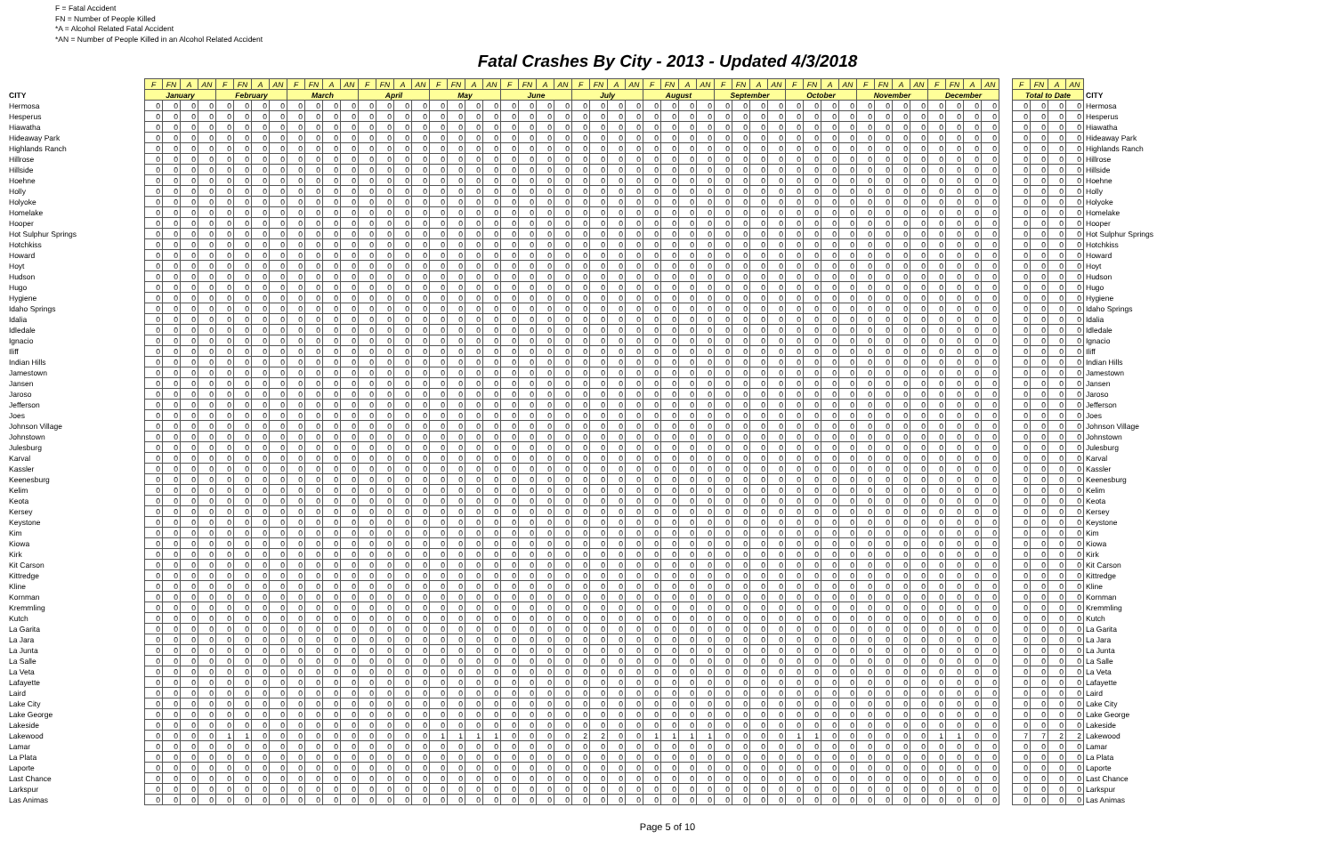F = Fatal Accident
FN = Number of People Killed
*A = Alcohol Related Fatal Accident
*AN = Number of People Killed in an Alcohol Related Accident
Fatal Crashes By City - 2013 - Updated 4/3/2018
| | F | FN | A | AN | F | FN | A | AN | F | FN | A | AN | F | FN | A | AN | F | FN | A | AN | F | FN | A | AN | F | FN | A | AN | F | FN | A | AN | F | FN | A | AN | F | FN | A | AN | F | FN | A | AN | F | FN | A | AN | | F | FN | A | AN | |
| --- | --- | --- | --- | --- | --- | --- | --- | --- | --- | --- | --- | --- | --- | --- | --- | --- | --- | --- | --- | --- | --- | --- | --- | --- | --- | --- | --- | --- | --- | --- | --- | --- | --- | --- | --- | --- | --- | --- | --- | --- | --- | --- | --- | --- | --- | --- | --- | --- | --- | --- | --- | --- | --- | --- |
| CITY | January | | | | February | | | | March | | | | April | | | | May | | | | June | | | | July | | | | August | | | | September | | | | October | | | | November | | | | December | | | | | Total to Date | | | | CITY |
| Hermosa | 0 | 0 | 0 | 0 | 0 | 0 | 0 | 0 | 0 | 0 | 0 | 0 | 0 | 0 | 0 | 0 | 0 | 0 | 0 | 0 | 0 | 0 | 0 | 0 | 0 | 0 | 0 | 0 | 0 | 0 | 0 | 0 | 0 | 0 | 0 | 0 | 0 | 0 | 0 | 0 | 0 | 0 | 0 | 0 | 0 | 0 | 0 | 0 | | 0 | 0 | 0 | 0 | Hermosa |
| Hesperus | 0 | 0 | 0 | 0 | 0 | 0 | 0 | 0 | 0 | 0 | 0 | 0 | 0 | 0 | 0 | 0 | 0 | 0 | 0 | 0 | 0 | 0 | 0 | 0 | 0 | 0 | 0 | 0 | 0 | 0 | 0 | 0 | 0 | 0 | 0 | 0 | 0 | 0 | 0 | 0 | 0 | 0 | 0 | 0 | 0 | 0 | 0 | 0 | | 0 | 0 | 0 | 0 | Hesperus |
| Hiawatha | 0 | 0 | 0 | 0 | 0 | 0 | 0 | 0 | 0 | 0 | 0 | 0 | 0 | 0 | 0 | 0 | 0 | 0 | 0 | 0 | 0 | 0 | 0 | 0 | 0 | 0 | 0 | 0 | 0 | 0 | 0 | 0 | 0 | 0 | 0 | 0 | 0 | 0 | 0 | 0 | 0 | 0 | 0 | 0 | 0 | 0 | 0 | 0 | | 0 | 0 | 0 | 0 | Hiawatha |
| Hideaway Park | 0 | 0 | 0 | 0 | 0 | 0 | 0 | 0 | 0 | 0 | 0 | 0 | 0 | 0 | 0 | 0 | 0 | 0 | 0 | 0 | 0 | 0 | 0 | 0 | 0 | 0 | 0 | 0 | 0 | 0 | 0 | 0 | 0 | 0 | 0 | 0 | 0 | 0 | 0 | 0 | 0 | 0 | 0 | 0 | 0 | 0 | 0 | 0 | | 0 | 0 | 0 | 0 | Hideaway Park |
| Highlands Ranch | 0 | 0 | 0 | 0 | 0 | 0 | 0 | 0 | 0 | 0 | 0 | 0 | 0 | 0 | 0 | 0 | 0 | 0 | 0 | 0 | 0 | 0 | 0 | 0 | 0 | 0 | 0 | 0 | 0 | 0 | 0 | 0 | 0 | 0 | 0 | 0 | 0 | 0 | 0 | 0 | 0 | 0 | 0 | 0 | 0 | 0 | 0 | 0 | | 0 | 0 | 0 | 0 | Highlands Ranch |
| Hillrose | 0 | 0 | 0 | 0 | 0 | 0 | 0 | 0 | 0 | 0 | 0 | 0 | 0 | 0 | 0 | 0 | 0 | 0 | 0 | 0 | 0 | 0 | 0 | 0 | 0 | 0 | 0 | 0 | 0 | 0 | 0 | 0 | 0 | 0 | 0 | 0 | 0 | 0 | 0 | 0 | 0 | 0 | 0 | 0 | 0 | 0 | 0 | 0 | | 0 | 0 | 0 | 0 | Hillrose |
| Hillside | 0 | 0 | 0 | 0 | 0 | 0 | 0 | 0 | 0 | 0 | 0 | 0 | 0 | 0 | 0 | 0 | 0 | 0 | 0 | 0 | 0 | 0 | 0 | 0 | 0 | 0 | 0 | 0 | 0 | 0 | 0 | 0 | 0 | 0 | 0 | 0 | 0 | 0 | 0 | 0 | 0 | 0 | 0 | 0 | 0 | 0 | 0 | 0 | | 0 | 0 | 0 | 0 | Hillside |
| Hoehne | 0 | 0 | 0 | 0 | 0 | 0 | 0 | 0 | 0 | 0 | 0 | 0 | 0 | 0 | 0 | 0 | 0 | 0 | 0 | 0 | 0 | 0 | 0 | 0 | 0 | 0 | 0 | 0 | 0 | 0 | 0 | 0 | 0 | 0 | 0 | 0 | 0 | 0 | 0 | 0 | 0 | 0 | 0 | 0 | 0 | 0 | 0 | 0 | | 0 | 0 | 0 | 0 | Hoehne |
| Holly | 0 | 0 | 0 | 0 | 0 | 0 | 0 | 0 | 0 | 0 | 0 | 0 | 0 | 0 | 0 | 0 | 0 | 0 | 0 | 0 | 0 | 0 | 0 | 0 | 0 | 0 | 0 | 0 | 0 | 0 | 0 | 0 | 0 | 0 | 0 | 0 | 0 | 0 | 0 | 0 | 0 | 0 | 0 | 0 | 0 | 0 | 0 | 0 | | 0 | 0 | 0 | 0 | Holly |
| Holyoke | 0 | 0 | 0 | 0 | 0 | 0 | 0 | 0 | 0 | 0 | 0 | 0 | 0 | 0 | 0 | 0 | 0 | 0 | 0 | 0 | 0 | 0 | 0 | 0 | 0 | 0 | 0 | 0 | 0 | 0 | 0 | 0 | 0 | 0 | 0 | 0 | 0 | 0 | 0 | 0 | 0 | 0 | 0 | 0 | 0 | 0 | 0 | 0 | | 0 | 0 | 0 | 0 | Holyoke |
| Homelake | 0 | 0 | 0 | 0 | 0 | 0 | 0 | 0 | 0 | 0 | 0 | 0 | 0 | 0 | 0 | 0 | 0 | 0 | 0 | 0 | 0 | 0 | 0 | 0 | 0 | 0 | 0 | 0 | 0 | 0 | 0 | 0 | 0 | 0 | 0 | 0 | 0 | 0 | 0 | 0 | 0 | 0 | 0 | 0 | 0 | 0 | 0 | 0 | | 0 | 0 | 0 | 0 | Homelake |
| Hooper | 0 | 0 | 0 | 0 | 0 | 0 | 0 | 0 | 0 | 0 | 0 | 0 | 0 | 0 | 0 | 0 | 0 | 0 | 0 | 0 | 0 | 0 | 0 | 0 | 0 | 0 | 0 | 0 | 0 | 0 | 0 | 0 | 0 | 0 | 0 | 0 | 0 | 0 | 0 | 0 | 0 | 0 | 0 | 0 | 0 | 0 | 0 | 0 | | 0 | 0 | 0 | 0 | Hooper |
| Hot Sulphur Springs | 0 | 0 | 0 | 0 | 0 | 0 | 0 | 0 | 0 | 0 | 0 | 0 | 0 | 0 | 0 | 0 | 0 | 0 | 0 | 0 | 0 | 0 | 0 | 0 | 0 | 0 | 0 | 0 | 0 | 0 | 0 | 0 | 0 | 0 | 0 | 0 | 0 | 0 | 0 | 0 | 0 | 0 | 0 | 0 | 0 | 0 | 0 | 0 | | 0 | 0 | 0 | 0 | Hot Sulphur Springs |
| Hotchkiss | 0 | 0 | 0 | 0 | 0 | 0 | 0 | 0 | 0 | 0 | 0 | 0 | 0 | 0 | 0 | 0 | 0 | 0 | 0 | 0 | 0 | 0 | 0 | 0 | 0 | 0 | 0 | 0 | 0 | 0 | 0 | 0 | 0 | 0 | 0 | 0 | 0 | 0 | 0 | 0 | 0 | 0 | 0 | 0 | 0 | 0 | 0 | 0 | | 0 | 0 | 0 | 0 | Hotchkiss |
| Howard | 0 | 0 | 0 | 0 | 0 | 0 | 0 | 0 | 0 | 0 | 0 | 0 | 0 | 0 | 0 | 0 | 0 | 0 | 0 | 0 | 0 | 0 | 0 | 0 | 0 | 0 | 0 | 0 | 0 | 0 | 0 | 0 | 0 | 0 | 0 | 0 | 0 | 0 | 0 | 0 | 0 | 0 | 0 | 0 | 0 | 0 | 0 | 0 | | 0 | 0 | 0 | 0 | Howard |
| Hoyt | 0 | 0 | 0 | 0 | 0 | 0 | 0 | 0 | 0 | 0 | 0 | 0 | 0 | 0 | 0 | 0 | 0 | 0 | 0 | 0 | 0 | 0 | 0 | 0 | 0 | 0 | 0 | 0 | 0 | 0 | 0 | 0 | 0 | 0 | 0 | 0 | 0 | 0 | 0 | 0 | 0 | 0 | 0 | 0 | 0 | 0 | 0 | 0 | | 0 | 0 | 0 | 0 | Hoyt |
| Hudson | 0 | 0 | 0 | 0 | 0 | 0 | 0 | 0 | 0 | 0 | 0 | 0 | 0 | 0 | 0 | 0 | 0 | 0 | 0 | 0 | 0 | 0 | 0 | 0 | 0 | 0 | 0 | 0 | 0 | 0 | 0 | 0 | 0 | 0 | 0 | 0 | 0 | 0 | 0 | 0 | 0 | 0 | 0 | 0 | 0 | 0 | 0 | 0 | | 0 | 0 | 0 | 0 | Hudson |
| Hugo | 0 | 0 | 0 | 0 | 0 | 0 | 0 | 0 | 0 | 0 | 0 | 0 | 0 | 0 | 0 | 0 | 0 | 0 | 0 | 0 | 0 | 0 | 0 | 0 | 0 | 0 | 0 | 0 | 0 | 0 | 0 | 0 | 0 | 0 | 0 | 0 | 0 | 0 | 0 | 0 | 0 | 0 | 0 | 0 | 0 | 0 | 0 | 0 | | 0 | 0 | 0 | 0 | Hugo |
| Hygiene | 0 | 0 | 0 | 0 | 0 | 0 | 0 | 0 | 0 | 0 | 0 | 0 | 0 | 0 | 0 | 0 | 0 | 0 | 0 | 0 | 0 | 0 | 0 | 0 | 0 | 0 | 0 | 0 | 0 | 0 | 0 | 0 | 0 | 0 | 0 | 0 | 0 | 0 | 0 | 0 | 0 | 0 | 0 | 0 | 0 | 0 | 0 | 0 | | 0 | 0 | 0 | 0 | Hygiene |
| Idaho Springs | 0 | 0 | 0 | 0 | 0 | 0 | 0 | 0 | 0 | 0 | 0 | 0 | 0 | 0 | 0 | 0 | 0 | 0 | 0 | 0 | 0 | 0 | 0 | 0 | 0 | 0 | 0 | 0 | 0 | 0 | 0 | 0 | 0 | 0 | 0 | 0 | 0 | 0 | 0 | 0 | 0 | 0 | 0 | 0 | 0 | 0 | 0 | 0 | | 0 | 0 | 0 | 0 | Idaho Springs |
| Idalia | 0 | 0 | 0 | 0 | 0 | 0 | 0 | 0 | 0 | 0 | 0 | 0 | 0 | 0 | 0 | 0 | 0 | 0 | 0 | 0 | 0 | 0 | 0 | 0 | 0 | 0 | 0 | 0 | 0 | 0 | 0 | 0 | 0 | 0 | 0 | 0 | 0 | 0 | 0 | 0 | 0 | 0 | 0 | 0 | 0 | 0 | 0 | 0 | | 0 | 0 | 0 | 0 | Idalia |
| Idledale | 0 | 0 | 0 | 0 | 0 | 0 | 0 | 0 | 0 | 0 | 0 | 0 | 0 | 0 | 0 | 0 | 0 | 0 | 0 | 0 | 0 | 0 | 0 | 0 | 0 | 0 | 0 | 0 | 0 | 0 | 0 | 0 | 0 | 0 | 0 | 0 | 0 | 0 | 0 | 0 | 0 | 0 | 0 | 0 | 0 | 0 | 0 | 0 | | 0 | 0 | 0 | 0 | Idledale |
| Ignacio | 0 | 0 | 0 | 0 | 0 | 0 | 0 | 0 | 0 | 0 | 0 | 0 | 0 | 0 | 0 | 0 | 0 | 0 | 0 | 0 | 0 | 0 | 0 | 0 | 0 | 0 | 0 | 0 | 0 | 0 | 0 | 0 | 0 | 0 | 0 | 0 | 0 | 0 | 0 | 0 | 0 | 0 | 0 | 0 | 0 | 0 | 0 | 0 | | 0 | 0 | 0 | 0 | Ignacio |
| Iliff | 0 | 0 | 0 | 0 | 0 | 0 | 0 | 0 | 0 | 0 | 0 | 0 | 0 | 0 | 0 | 0 | 0 | 0 | 0 | 0 | 0 | 0 | 0 | 0 | 0 | 0 | 0 | 0 | 0 | 0 | 0 | 0 | 0 | 0 | 0 | 0 | 0 | 0 | 0 | 0 | 0 | 0 | 0 | 0 | 0 | 0 | 0 | 0 | | 0 | 0 | 0 | 0 | Iliff |
| Indian Hills | 0 | 0 | 0 | 0 | 0 | 0 | 0 | 0 | 0 | 0 | 0 | 0 | 0 | 0 | 0 | 0 | 0 | 0 | 0 | 0 | 0 | 0 | 0 | 0 | 0 | 0 | 0 | 0 | 0 | 0 | 0 | 0 | 0 | 0 | 0 | 0 | 0 | 0 | 0 | 0 | 0 | 0 | 0 | 0 | 0 | 0 | 0 | 0 | | 0 | 0 | 0 | 0 | Indian Hills |
| Jamestown | 0 | 0 | 0 | 0 | 0 | 0 | 0 | 0 | 0 | 0 | 0 | 0 | 0 | 0 | 0 | 0 | 0 | 0 | 0 | 0 | 0 | 0 | 0 | 0 | 0 | 0 | 0 | 0 | 0 | 0 | 0 | 0 | 0 | 0 | 0 | 0 | 0 | 0 | 0 | 0 | 0 | 0 | 0 | 0 | 0 | 0 | 0 | 0 | | 0 | 0 | 0 | 0 | Jamestown |
| Jansen | 0 | 0 | 0 | 0 | 0 | 0 | 0 | 0 | 0 | 0 | 0 | 0 | 0 | 0 | 0 | 0 | 0 | 0 | 0 | 0 | 0 | 0 | 0 | 0 | 0 | 0 | 0 | 0 | 0 | 0 | 0 | 0 | 0 | 0 | 0 | 0 | 0 | 0 | 0 | 0 | 0 | 0 | 0 | 0 | 0 | 0 | 0 | 0 | | 0 | 0 | 0 | 0 | Jansen |
| Jaroso | 0 | 0 | 0 | 0 | 0 | 0 | 0 | 0 | 0 | 0 | 0 | 0 | 0 | 0 | 0 | 0 | 0 | 0 | 0 | 0 | 0 | 0 | 0 | 0 | 0 | 0 | 0 | 0 | 0 | 0 | 0 | 0 | 0 | 0 | 0 | 0 | 0 | 0 | 0 | 0 | 0 | 0 | 0 | 0 | 0 | 0 | 0 | 0 | | 0 | 0 | 0 | 0 | Jaroso |
| Jefferson | 0 | 0 | 0 | 0 | 0 | 0 | 0 | 0 | 0 | 0 | 0 | 0 | 0 | 0 | 0 | 0 | 0 | 0 | 0 | 0 | 0 | 0 | 0 | 0 | 0 | 0 | 0 | 0 | 0 | 0 | 0 | 0 | 0 | 0 | 0 | 0 | 0 | 0 | 0 | 0 | 0 | 0 | 0 | 0 | 0 | 0 | 0 | 0 | | 0 | 0 | 0 | 0 | Jefferson |
| Joes | 0 | 0 | 0 | 0 | 0 | 0 | 0 | 0 | 0 | 0 | 0 | 0 | 0 | 0 | 0 | 0 | 0 | 0 | 0 | 0 | 0 | 0 | 0 | 0 | 0 | 0 | 0 | 0 | 0 | 0 | 0 | 0 | 0 | 0 | 0 | 0 | 0 | 0 | 0 | 0 | 0 | 0 | 0 | 0 | 0 | 0 | 0 | 0 | | 0 | 0 | 0 | 0 | Joes |
| Johnson Village | 0 | 0 | 0 | 0 | 0 | 0 | 0 | 0 | 0 | 0 | 0 | 0 | 0 | 0 | 0 | 0 | 0 | 0 | 0 | 0 | 0 | 0 | 0 | 0 | 0 | 0 | 0 | 0 | 0 | 0 | 0 | 0 | 0 | 0 | 0 | 0 | 0 | 0 | 0 | 0 | 0 | 0 | 0 | 0 | 0 | 0 | 0 | 0 | | 0 | 0 | 0 | 0 | Johnson Village |
| Johnstown | 0 | 0 | 0 | 0 | 0 | 0 | 0 | 0 | 0 | 0 | 0 | 0 | 0 | 0 | 0 | 0 | 0 | 0 | 0 | 0 | 0 | 0 | 0 | 0 | 0 | 0 | 0 | 0 | 0 | 0 | 0 | 0 | 0 | 0 | 0 | 0 | 0 | 0 | 0 | 0 | 0 | 0 | 0 | 0 | 0 | 0 | 0 | 0 | | 0 | 0 | 0 | 0 | Johnstown |
| Julesburg | 0 | 0 | 0 | 0 | 0 | 0 | 0 | 0 | 0 | 0 | 0 | 0 | 0 | 0 | 0 | 0 | 0 | 0 | 0 | 0 | 0 | 0 | 0 | 0 | 0 | 0 | 0 | 0 | 0 | 0 | 0 | 0 | 0 | 0 | 0 | 0 | 0 | 0 | 0 | 0 | 0 | 0 | 0 | 0 | 0 | 0 | 0 | 0 | | 0 | 0 | 0 | 0 | Julesburg |
| Karval | 0 | 0 | 0 | 0 | 0 | 0 | 0 | 0 | 0 | 0 | 0 | 0 | 0 | 0 | 0 | 0 | 0 | 0 | 0 | 0 | 0 | 0 | 0 | 0 | 0 | 0 | 0 | 0 | 0 | 0 | 0 | 0 | 0 | 0 | 0 | 0 | 0 | 0 | 0 | 0 | 0 | 0 | 0 | 0 | 0 | 0 | 0 | 0 | | 0 | 0 | 0 | 0 | Karval |
| Kassler | 0 | 0 | 0 | 0 | 0 | 0 | 0 | 0 | 0 | 0 | 0 | 0 | 0 | 0 | 0 | 0 | 0 | 0 | 0 | 0 | 0 | 0 | 0 | 0 | 0 | 0 | 0 | 0 | 0 | 0 | 0 | 0 | 0 | 0 | 0 | 0 | 0 | 0 | 0 | 0 | 0 | 0 | 0 | 0 | 0 | 0 | 0 | 0 | | 0 | 0 | 0 | 0 | Kassler |
| Keenesburg | 0 | 0 | 0 | 0 | 0 | 0 | 0 | 0 | 0 | 0 | 0 | 0 | 0 | 0 | 0 | 0 | 0 | 0 | 0 | 0 | 0 | 0 | 0 | 0 | 0 | 0 | 0 | 0 | 0 | 0 | 0 | 0 | 0 | 0 | 0 | 0 | 0 | 0 | 0 | 0 | 0 | 0 | 0 | 0 | 0 | 0 | 0 | 0 | | 0 | 0 | 0 | 0 | Keenesburg |
| Kelim | 0 | 0 | 0 | 0 | 0 | 0 | 0 | 0 | 0 | 0 | 0 | 0 | 0 | 0 | 0 | 0 | 0 | 0 | 0 | 0 | 0 | 0 | 0 | 0 | 0 | 0 | 0 | 0 | 0 | 0 | 0 | 0 | 0 | 0 | 0 | 0 | 0 | 0 | 0 | 0 | 0 | 0 | 0 | 0 | 0 | 0 | 0 | 0 | | 0 | 0 | 0 | 0 | Kelim |
| Keota | 0 | 0 | 0 | 0 | 0 | 0 | 0 | 0 | 0 | 0 | 0 | 0 | 0 | 0 | 0 | 0 | 0 | 0 | 0 | 0 | 0 | 0 | 0 | 0 | 0 | 0 | 0 | 0 | 0 | 0 | 0 | 0 | 0 | 0 | 0 | 0 | 0 | 0 | 0 | 0 | 0 | 0 | 0 | 0 | 0 | 0 | 0 | 0 | | 0 | 0 | 0 | 0 | Keota |
| Kersey | 0 | 0 | 0 | 0 | 0 | 0 | 0 | 0 | 0 | 0 | 0 | 0 | 0 | 0 | 0 | 0 | 0 | 0 | 0 | 0 | 0 | 0 | 0 | 0 | 0 | 0 | 0 | 0 | 0 | 0 | 0 | 0 | 0 | 0 | 0 | 0 | 0 | 0 | 0 | 0 | 0 | 0 | 0 | 0 | 0 | 0 | 0 | 0 | | 0 | 0 | 0 | 0 | Kersey |
| Keystone | 0 | 0 | 0 | 0 | 0 | 0 | 0 | 0 | 0 | 0 | 0 | 0 | 0 | 0 | 0 | 0 | 0 | 0 | 0 | 0 | 0 | 0 | 0 | 0 | 0 | 0 | 0 | 0 | 0 | 0 | 0 | 0 | 0 | 0 | 0 | 0 | 0 | 0 | 0 | 0 | 0 | 0 | 0 | 0 | 0 | 0 | 0 | 0 | | 0 | 0 | 0 | 0 | Keystone |
| Kim | 0 | 0 | 0 | 0 | 0 | 0 | 0 | 0 | 0 | 0 | 0 | 0 | 0 | 0 | 0 | 0 | 0 | 0 | 0 | 0 | 0 | 0 | 0 | 0 | 0 | 0 | 0 | 0 | 0 | 0 | 0 | 0 | 0 | 0 | 0 | 0 | 0 | 0 | 0 | 0 | 0 | 0 | 0 | 0 | 0 | 0 | 0 | 0 | | 0 | 0 | 0 | 0 | Kim |
| Kiowa | 0 | 0 | 0 | 0 | 0 | 0 | 0 | 0 | 0 | 0 | 0 | 0 | 0 | 0 | 0 | 0 | 0 | 0 | 0 | 0 | 0 | 0 | 0 | 0 | 0 | 0 | 0 | 0 | 0 | 0 | 0 | 0 | 0 | 0 | 0 | 0 | 0 | 0 | 0 | 0 | 0 | 0 | 0 | 0 | 0 | 0 | 0 | 0 | | 0 | 0 | 0 | 0 | Kiowa |
| Kirk | 0 | 0 | 0 | 0 | 0 | 0 | 0 | 0 | 0 | 0 | 0 | 0 | 0 | 0 | 0 | 0 | 0 | 0 | 0 | 0 | 0 | 0 | 0 | 0 | 0 | 0 | 0 | 0 | 0 | 0 | 0 | 0 | 0 | 0 | 0 | 0 | 0 | 0 | 0 | 0 | 0 | 0 | 0 | 0 | 0 | 0 | 0 | 0 | | 0 | 0 | 0 | 0 | Kirk |
| Kit Carson | 0 | 0 | 0 | 0 | 0 | 0 | 0 | 0 | 0 | 0 | 0 | 0 | 0 | 0 | 0 | 0 | 0 | 0 | 0 | 0 | 0 | 0 | 0 | 0 | 0 | 0 | 0 | 0 | 0 | 0 | 0 | 0 | 0 | 0 | 0 | 0 | 0 | 0 | 0 | 0 | 0 | 0 | 0 | 0 | 0 | 0 | 0 | 0 | | 0 | 0 | 0 | 0 | Kit Carson |
| Kittredge | 0 | 0 | 0 | 0 | 0 | 0 | 0 | 0 | 0 | 0 | 0 | 0 | 0 | 0 | 0 | 0 | 0 | 0 | 0 | 0 | 0 | 0 | 0 | 0 | 0 | 0 | 0 | 0 | 0 | 0 | 0 | 0 | 0 | 0 | 0 | 0 | 0 | 0 | 0 | 0 | 0 | 0 | 0 | 0 | 0 | 0 | 0 | 0 | | 0 | 0 | 0 | 0 | Kittredge |
| Kline | 0 | 0 | 0 | 0 | 0 | 0 | 0 | 0 | 0 | 0 | 0 | 0 | 0 | 0 | 0 | 0 | 0 | 0 | 0 | 0 | 0 | 0 | 0 | 0 | 0 | 0 | 0 | 0 | 0 | 0 | 0 | 0 | 0 | 0 | 0 | 0 | 0 | 0 | 0 | 0 | 0 | 0 | 0 | 0 | 0 | 0 | 0 | 0 | | 0 | 0 | 0 | 0 | Kline |
| Kornman | 0 | 0 | 0 | 0 | 0 | 0 | 0 | 0 | 0 | 0 | 0 | 0 | 0 | 0 | 0 | 0 | 0 | 0 | 0 | 0 | 0 | 0 | 0 | 0 | 0 | 0 | 0 | 0 | 0 | 0 | 0 | 0 | 0 | 0 | 0 | 0 | 0 | 0 | 0 | 0 | 0 | 0 | 0 | 0 | 0 | 0 | 0 | 0 | | 0 | 0 | 0 | 0 | Kornman |
| Kremmling | 0 | 0 | 0 | 0 | 0 | 0 | 0 | 0 | 0 | 0 | 0 | 0 | 0 | 0 | 0 | 0 | 0 | 0 | 0 | 0 | 0 | 0 | 0 | 0 | 0 | 0 | 0 | 0 | 0 | 0 | 0 | 0 | 0 | 0 | 0 | 0 | 0 | 0 | 0 | 0 | 0 | 0 | 0 | 0 | 0 | 0 | 0 | 0 | | 0 | 0 | 0 | 0 | Kremmling |
| Kutch | 0 | 0 | 0 | 0 | 0 | 0 | 0 | 0 | 0 | 0 | 0 | 0 | 0 | 0 | 0 | 0 | 0 | 0 | 0 | 0 | 0 | 0 | 0 | 0 | 0 | 0 | 0 | 0 | 0 | 0 | 0 | 0 | 0 | 0 | 0 | 0 | 0 | 0 | 0 | 0 | 0 | 0 | 0 | 0 | 0 | 0 | 0 | 0 | | 0 | 0 | 0 | 0 | Kutch |
| La Garita | 0 | 0 | 0 | 0 | 0 | 0 | 0 | 0 | 0 | 0 | 0 | 0 | 0 | 0 | 0 | 0 | 0 | 0 | 0 | 0 | 0 | 0 | 0 | 0 | 0 | 0 | 0 | 0 | 0 | 0 | 0 | 0 | 0 | 0 | 0 | 0 | 0 | 0 | 0 | 0 | 0 | 0 | 0 | 0 | 0 | 0 | 0 | 0 | | 0 | 0 | 0 | 0 | La Garita |
| La Jara | 0 | 0 | 0 | 0 | 0 | 0 | 0 | 0 | 0 | 0 | 0 | 0 | 0 | 0 | 0 | 0 | 0 | 0 | 0 | 0 | 0 | 0 | 0 | 0 | 0 | 0 | 0 | 0 | 0 | 0 | 0 | 0 | 0 | 0 | 0 | 0 | 0 | 0 | 0 | 0 | 0 | 0 | 0 | 0 | 0 | 0 | 0 | 0 | | 0 | 0 | 0 | 0 | La Jara |
| La Junta | 0 | 0 | 0 | 0 | 0 | 0 | 0 | 0 | 0 | 0 | 0 | 0 | 0 | 0 | 0 | 0 | 0 | 0 | 0 | 0 | 0 | 0 | 0 | 0 | 0 | 0 | 0 | 0 | 0 | 0 | 0 | 0 | 0 | 0 | 0 | 0 | 0 | 0 | 0 | 0 | 0 | 0 | 0 | 0 | 0 | 0 | 0 | 0 | | 0 | 0 | 0 | 0 | La Junta |
| La Salle | 0 | 0 | 0 | 0 | 0 | 0 | 0 | 0 | 0 | 0 | 0 | 0 | 0 | 0 | 0 | 0 | 0 | 0 | 0 | 0 | 0 | 0 | 0 | 0 | 0 | 0 | 0 | 0 | 0 | 0 | 0 | 0 | 0 | 0 | 0 | 0 | 0 | 0 | 0 | 0 | 0 | 0 | 0 | 0 | 0 | 0 | 0 | 0 | | 0 | 0 | 0 | 0 | La Salle |
| La Veta | 0 | 0 | 0 | 0 | 0 | 0 | 0 | 0 | 0 | 0 | 0 | 0 | 0 | 0 | 0 | 0 | 0 | 0 | 0 | 0 | 0 | 0 | 0 | 0 | 0 | 0 | 0 | 0 | 0 | 0 | 0 | 0 | 0 | 0 | 0 | 0 | 0 | 0 | 0 | 0 | 0 | 0 | 0 | 0 | 0 | 0 | 0 | 0 | | 0 | 0 | 0 | 0 | La Veta |
| Lafayette | 0 | 0 | 0 | 0 | 0 | 0 | 0 | 0 | 0 | 0 | 0 | 0 | 0 | 0 | 0 | 0 | 0 | 0 | 0 | 0 | 0 | 0 | 0 | 0 | 0 | 0 | 0 | 0 | 0 | 0 | 0 | 0 | 0 | 0 | 0 | 0 | 0 | 0 | 0 | 0 | 0 | 0 | 0 | 0 | 0 | 0 | 0 | 0 | | 0 | 0 | 0 | 0 | Lafayette |
| Laird | 0 | 0 | 0 | 0 | 0 | 0 | 0 | 0 | 0 | 0 | 0 | 0 | 0 | 0 | 0 | 0 | 0 | 0 | 0 | 0 | 0 | 0 | 0 | 0 | 0 | 0 | 0 | 0 | 0 | 0 | 0 | 0 | 0 | 0 | 0 | 0 | 0 | 0 | 0 | 0 | 0 | 0 | 0 | 0 | 0 | 0 | 0 | 0 | | 0 | 0 | 0 | 0 | Laird |
| Lake City | 0 | 0 | 0 | 0 | 0 | 0 | 0 | 0 | 0 | 0 | 0 | 0 | 0 | 0 | 0 | 0 | 0 | 0 | 0 | 0 | 0 | 0 | 0 | 0 | 0 | 0 | 0 | 0 | 0 | 0 | 0 | 0 | 0 | 0 | 0 | 0 | 0 | 0 | 0 | 0 | 0 | 0 | 0 | 0 | 0 | 0 | 0 | 0 | | 0 | 0 | 0 | 0 | Lake City |
| Lake George | 0 | 0 | 0 | 0 | 0 | 0 | 0 | 0 | 0 | 0 | 0 | 0 | 0 | 0 | 0 | 0 | 0 | 0 | 0 | 0 | 0 | 0 | 0 | 0 | 0 | 0 | 0 | 0 | 0 | 0 | 0 | 0 | 0 | 0 | 0 | 0 | 0 | 0 | 0 | 0 | 0 | 0 | 0 | 0 | 0 | 0 | 0 | 0 | | 0 | 0 | 0 | 0 | Lake George |
| Lakeside | 0 | 0 | 0 | 0 | 0 | 0 | 0 | 0 | 0 | 0 | 0 | 0 | 0 | 0 | 0 | 0 | 0 | 0 | 0 | 0 | 0 | 0 | 0 | 0 | 0 | 0 | 0 | 0 | 0 | 0 | 0 | 0 | 0 | 0 | 0 | 0 | 0 | 0 | 0 | 0 | 0 | 0 | 0 | 0 | 0 | 0 | 0 | 0 | | 0 | 0 | 0 | 0 | Lakeside |
| Lakewood | 0 | 0 | 0 | 0 | 1 | 1 | 0 | 0 | 0 | 0 | 0 | 0 | 0 | 0 | 0 | 0 | 1 | 1 | 1 | 1 | 0 | 0 | 0 | 0 | 2 | 2 | 0 | 0 | 1 | 1 | 1 | 1 | 0 | 0 | 0 | 0 | 1 | 1 | 0 | 0 | 0 | 0 | 0 | 0 | 1 | 1 | 0 | 0 | | 7 | 7 | 2 | 2 | Lakewood |
| Lamar | 0 | 0 | 0 | 0 | 0 | 0 | 0 | 0 | 0 | 0 | 0 | 0 | 0 | 0 | 0 | 0 | 0 | 0 | 0 | 0 | 0 | 0 | 0 | 0 | 0 | 0 | 0 | 0 | 0 | 0 | 0 | 0 | 0 | 0 | 0 | 0 | 0 | 0 | 0 | 0 | 0 | 0 | 0 | 0 | 0 | 0 | 0 | 0 | | 0 | 0 | 0 | 0 | Lamar |
| La Plata | 0 | 0 | 0 | 0 | 0 | 0 | 0 | 0 | 0 | 0 | 0 | 0 | 0 | 0 | 0 | 0 | 0 | 0 | 0 | 0 | 0 | 0 | 0 | 0 | 0 | 0 | 0 | 0 | 0 | 0 | 0 | 0 | 0 | 0 | 0 | 0 | 0 | 0 | 0 | 0 | 0 | 0 | 0 | 0 | 0 | 0 | 0 | 0 | | 0 | 0 | 0 | 0 | La Plata |
| Laporte | 0 | 0 | 0 | 0 | 0 | 0 | 0 | 0 | 0 | 0 | 0 | 0 | 0 | 0 | 0 | 0 | 0 | 0 | 0 | 0 | 0 | 0 | 0 | 0 | 0 | 0 | 0 | 0 | 0 | 0 | 0 | 0 | 0 | 0 | 0 | 0 | 0 | 0 | 0 | 0 | 0 | 0 | 0 | 0 | 0 | 0 | 0 | 0 | | 0 | 0 | 0 | 0 | Laporte |
| Last Chance | 0 | 0 | 0 | 0 | 0 | 0 | 0 | 0 | 0 | 0 | 0 | 0 | 0 | 0 | 0 | 0 | 0 | 0 | 0 | 0 | 0 | 0 | 0 | 0 | 0 | 0 | 0 | 0 | 0 | 0 | 0 | 0 | 0 | 0 | 0 | 0 | 0 | 0 | 0 | 0 | 0 | 0 | 0 | 0 | 0 | 0 | 0 | 0 | | 0 | 0 | 0 | 0 | Last Chance |
| Larkspur | 0 | 0 | 0 | 0 | 0 | 0 | 0 | 0 | 0 | 0 | 0 | 0 | 0 | 0 | 0 | 0 | 0 | 0 | 0 | 0 | 0 | 0 | 0 | 0 | 0 | 0 | 0 | 0 | 0 | 0 | 0 | 0 | 0 | 0 | 0 | 0 | 0 | 0 | 0 | 0 | 0 | 0 | 0 | 0 | 0 | 0 | 0 | 0 | | 0 | 0 | 0 | 0 | Larkspur |
| Las Animas | 0 | 0 | 0 | 0 | 0 | 0 | 0 | 0 | 0 | 0 | 0 | 0 | 0 | 0 | 0 | 0 | 0 | 0 | 0 | 0 | 0 | 0 | 0 | 0 | 0 | 0 | 0 | 0 | 0 | 0 | 0 | 0 | 0 | 0 | 0 | 0 | 0 | 0 | 0 | 0 | 0 | 0 | 0 | 0 | 0 | 0 | 0 | 0 | | 0 | 0 | 0 | 0 | Las Animas |
Page 5 of 10